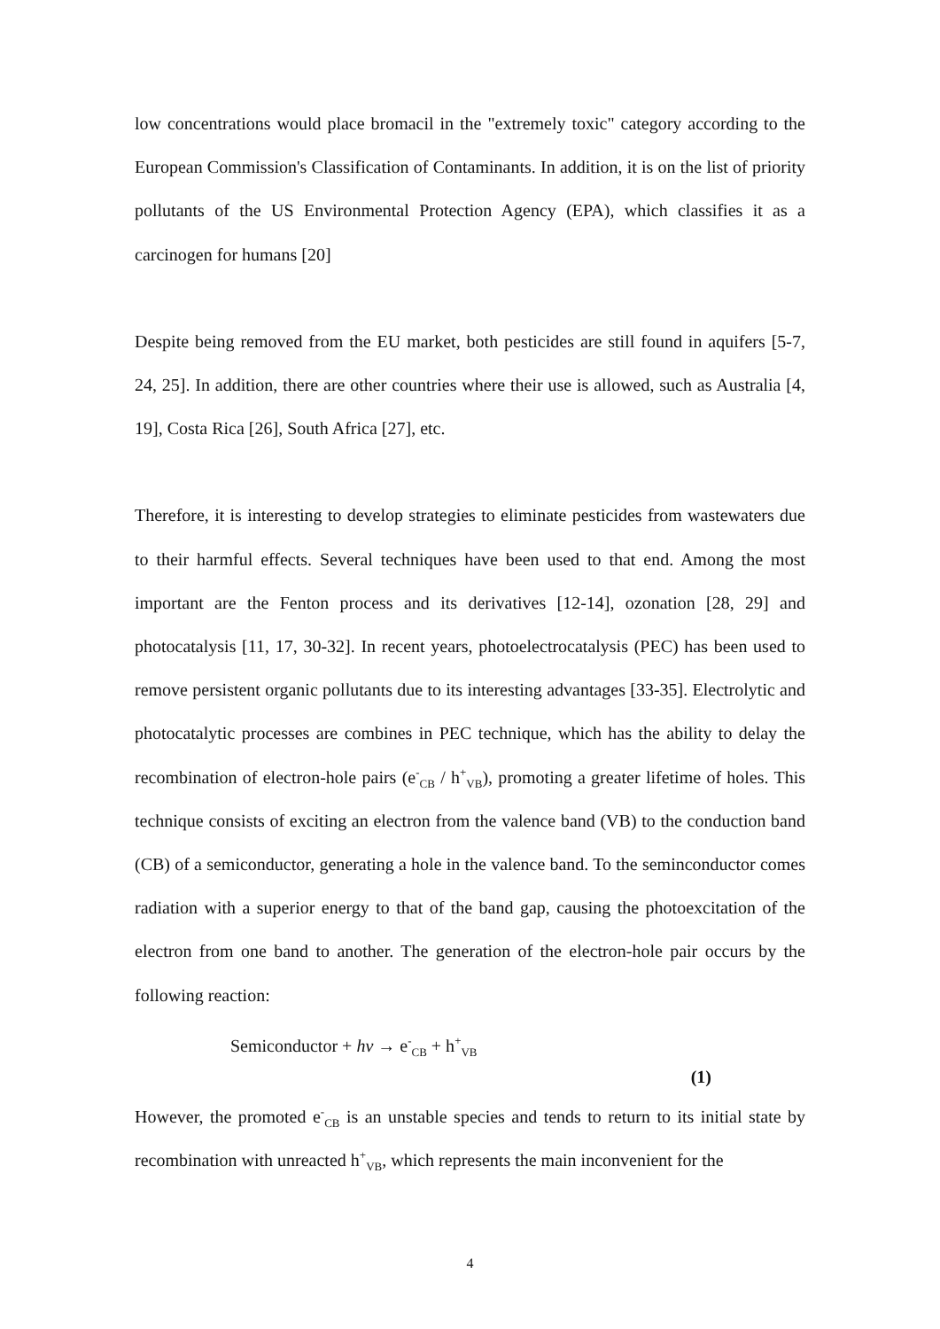low concentrations would place bromacil in the "extremely toxic" category according to the European Commission's Classification of Contaminants. In addition, it is on the list of priority pollutants of the US Environmental Protection Agency (EPA), which classifies it as a carcinogen for humans [20]
Despite being removed from the EU market, both pesticides are still found in aquifers [5-7, 24, 25]. In addition, there are other countries where their use is allowed, such as Australia [4, 19], Costa Rica [26], South Africa [27], etc.
Therefore, it is interesting to develop strategies to eliminate pesticides from wastewaters due to their harmful effects. Several techniques have been used to that end. Among the most important are the Fenton process and its derivatives [12-14], ozonation [28, 29] and photocatalysis [11, 17, 30-32]. In recent years, photoelectrocatalysis (PEC) has been used to remove persistent organic pollutants due to its interesting advantages [33-35]. Electrolytic and photocatalytic processes are combines in PEC technique, which has the ability to delay the recombination of electron-hole pairs (e<sup>-</sup><sub>CB</sub> / h<sup>+</sup><sub>VB</sub>), promoting a greater lifetime of holes. This technique consists of exciting an electron from the valence band (VB) to the conduction band (CB) of a semiconductor, generating a hole in the valence band. To the seminconductor comes radiation with a superior energy to that of the band gap, causing the photoexcitation of the electron from one band to another. The generation of the electron-hole pair occurs by the following reaction:
Semiconductor + hv → e<sup>-</sup><sub>CB</sub> + h<sup>+</sup><sub>VB</sub>
(1)
However, the promoted e<sup>-</sup><sub>CB</sub> is an unstable species and tends to return to its initial state by recombination with unreacted h<sup>+</sup><sub>VB</sub>, which represents the main inconvenient for the
4